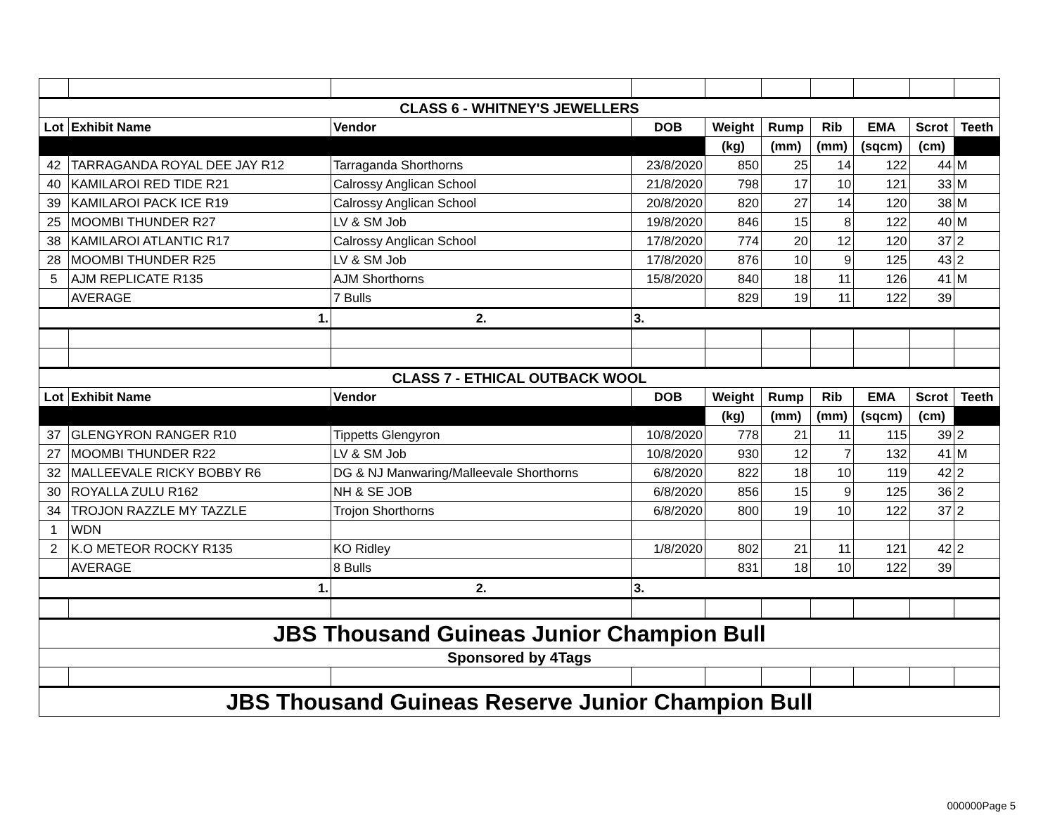| CLASS 6 - WHITNEY'S JEWELLERS | | | | | | | | | |
| Lot | Exhibit Name | Vendor | DOB | Weight | Rump | Rib | EMA | Scrot | Teeth |
| | | | | (kg) | (mm) | (mm) | (sqcm) | (cm) | |
| 42 | TARRAGANDA ROYAL DEE JAY R12 | Tarraganda Shorthorns | 23/8/2020 | 850 | 25 | 14 | 122 | 44 | M |
| 40 | KAMILAROI RED TIDE R21 | Calrossy Anglican School | 21/8/2020 | 798 | 17 | 10 | 121 | 33 | M |
| 39 | KAMILAROI PACK ICE R19 | Calrossy Anglican School | 20/8/2020 | 820 | 27 | 14 | 120 | 38 | M |
| 25 | MOOMBI THUNDER R27 | LV & SM Job | 19/8/2020 | 846 | 15 | 8 | 122 | 40 | M |
| 38 | KAMILAROI ATLANTIC R17 | Calrossy Anglican School | 17/8/2020 | 774 | 20 | 12 | 120 | 37 | 2 |
| 28 | MOOMBI THUNDER R25 | LV & SM Job | 17/8/2020 | 876 | 10 | 9 | 125 | 43 | 2 |
| 5 | AJM REPLICATE R135 | AJM Shorthorns | 15/8/2020 | 840 | 18 | 11 | 126 | 41 | M |
| | AVERAGE | 7 Bulls | | 829 | 19 | 11 | 122 | 39 | |
| 1. | | 2. | 3. | | | | | | |
| CLASS 7 - ETHICAL OUTBACK WOOL | | | | | | | | | |
| Lot | Exhibit Name | Vendor | DOB | Weight | Rump | Rib | EMA | Scrot | Teeth |
| | | | | (kg) | (mm) | (mm) | (sqcm) | (cm) | |
| 37 | GLENGYRON RANGER R10 | Tippetts Glengyron | 10/8/2020 | 778 | 21 | 11 | 115 | 39 | 2 |
| 27 | MOOMBI THUNDER R22 | LV & SM Job | 10/8/2020 | 930 | 12 | 7 | 132 | 41 | M |
| 32 | MALLEEVALE RICKY BOBBY R6 | DG & NJ Manwaring/Malleevale Shorthorns | 6/8/2020 | 822 | 18 | 10 | 119 | 42 | 2 |
| 30 | ROYALLA ZULU R162 | NH & SE JOB | 6/8/2020 | 856 | 15 | 9 | 125 | 36 | 2 |
| 34 | TROJON RAZZLE MY TAZZLE | Trojon Shorthorns | 6/8/2020 | 800 | 19 | 10 | 122 | 37 | 2 |
| 1 | WDN | | | | | | | | |
| 2 | K.O METEOR ROCKY R135 | KO Ridley | 1/8/2020 | 802 | 21 | 11 | 121 | 42 | 2 |
| | AVERAGE | 8 Bulls | | 831 | 18 | 10 | 122 | 39 | |
| 1. | | 2. | 3. | | | | | | |
| JBS Thousand Guineas Junior Champion Bull | | | | | | | | | |
| Sponsored by 4Tags | | | | | | | | | |
| JBS Thousand Guineas Reserve Junior Champion Bull | | | | | | | | | |
000000Page 5